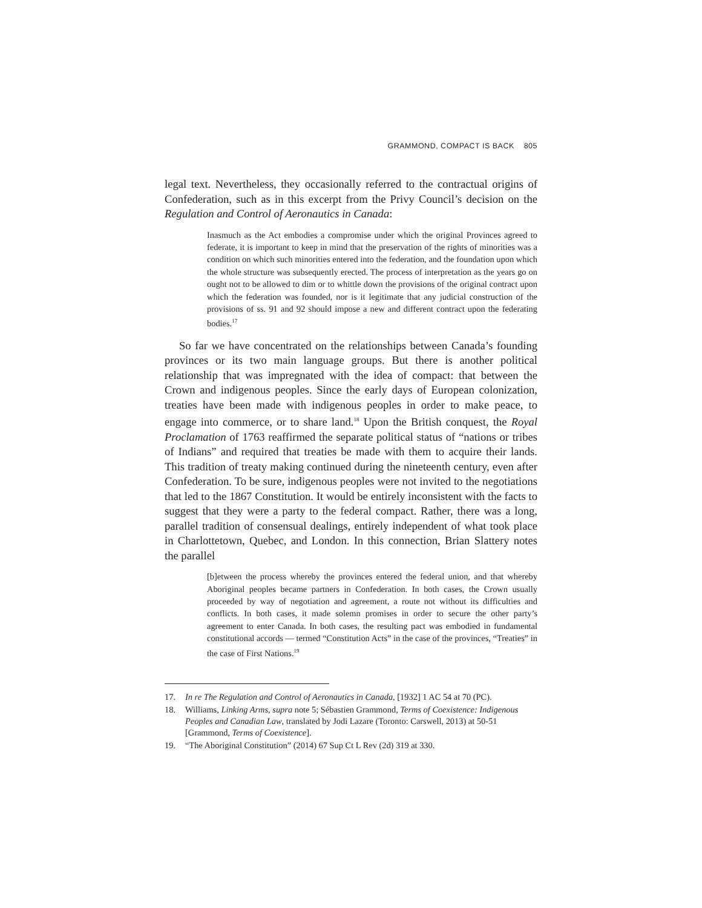GRAMMOND, COMPACT IS BACK 805
legal text. Nevertheless, they occasionally referred to the contractual origins of Confederation, such as in this excerpt from the Privy Council’s decision on the Regulation and Control of Aeronautics in Canada:
Inasmuch as the Act embodies a compromise under which the original Provinces agreed to federate, it is important to keep in mind that the preservation of the rights of minorities was a condition on which such minorities entered into the federation, and the foundation upon which the whole structure was subsequently erected. The process of interpretation as the years go on ought not to be allowed to dim or to whittle down the provisions of the original contract upon which the federation was founded, nor is it legitimate that any judicial construction of the provisions of ss. 91 and 92 should impose a new and different contract upon the federating bodies.<sup>17</sup>
So far we have concentrated on the relationships between Canada’s founding provinces or its two main language groups. But there is another political relationship that was impregnated with the idea of compact: that between the Crown and indigenous peoples. Since the early days of European colonization, treaties have been made with indigenous peoples in order to make peace, to engage into commerce, or to share land.<sup>18</sup> Upon the British conquest, the Royal Proclamation of 1763 reaffirmed the separate political status of “nations or tribes of Indians” and required that treaties be made with them to acquire their lands. This tradition of treaty making continued during the nineteenth century, even after Confederation. To be sure, indigenous peoples were not invited to the negotiations that led to the 1867 Constitution. It would be entirely inconsistent with the facts to suggest that they were a party to the federal compact. Rather, there was a long, parallel tradition of consensual dealings, entirely independent of what took place in Charlottetown, Quebec, and London. In this connection, Brian Slattery notes the parallel
[b]etween the process whereby the provinces entered the federal union, and that whereby Aboriginal peoples became partners in Confederation. In both cases, the Crown usually proceeded by way of negotiation and agreement, a route not without its difficulties and conflicts. In both cases, it made solemn promises in order to secure the other party’s agreement to enter Canada. In both cases, the resulting pact was embodied in fundamental constitutional accords — termed “Constitution Acts” in the case of the provinces, “Treaties” in the case of First Nations.<sup>19</sup>
17. In re The Regulation and Control of Aeronautics in Canada, [1932] 1 AC 54 at 70 (PC).
18. Williams, Linking Arms, supra note 5; Sébastien Grammond, Terms of Coexistence: Indigenous Peoples and Canadian Law, translated by Jodi Lazare (Toronto: Carswell, 2013) at 50-51 [Grammond, Terms of Coexistence].
19. “The Aboriginal Constitution” (2014) 67 Sup Ct L Rev (2d) 319 at 330.